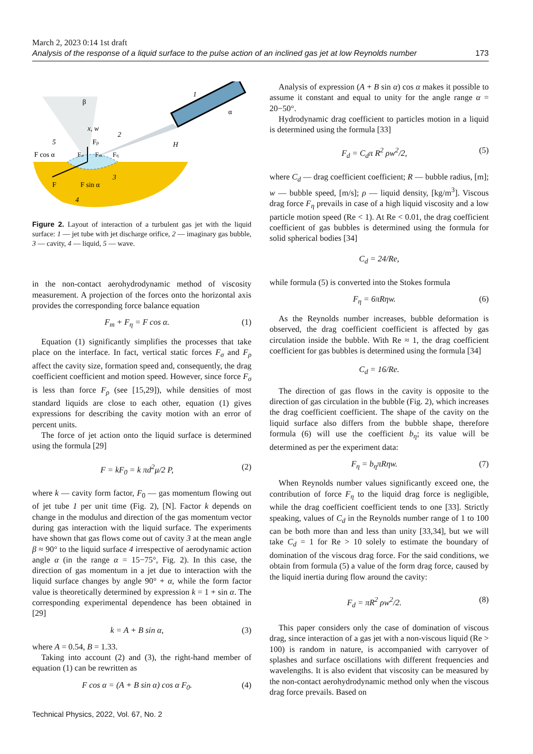March 2, 2023 0:14 1st draft
Analysis of the response of a liquid surface to the pulse action of an inclined gas jet at low Reynolds number 173
F cos α
Fρ
Fσ
Fm
Fη
F
F sin α
x, w
β
α
H
1
2
3
4
5
Figure 2. Layout of interaction of a turbulent gas jet with the liquid surface: 1 — jet tube with jet discharge orifice, 2 — imaginary gas bubble, 3 — cavity, 4 — liquid, 5 — wave.
in the non-contact aerohydrodynamic method of viscosity measurement. A projection of the forces onto the horizontal axis provides the corresponding force balance equation
F<sub>m</sub> + F<sub>η</sub> = F cos α. (1)
Equation (1) significantly simplifies the processes that take place on the interface. In fact, vertical static forces F<sub>σ</sub> and F<sub>ρ</sub> affect the cavity size, formation speed and, consequently, the drag coefficient coefficient and motion speed. However, since force F<sub>σ</sub> is less than force F<sub>ρ</sub> (see [15,29]), while densities of most standard liquids are close to each other, equation (1) gives expressions for describing the cavity motion with an error of percent units.
The force of jet action onto the liquid surface is determined using the formula [29]
F = kF<sub>0</sub> = k πd<sup>2</sup>μ/2 P, (2)
where k — cavity form factor, F<sub>0</sub> — gas momentum flowing out of jet tube 1 per unit time (Fig. 2), [N]. Factor k depends on change in the modulus and direction of the gas momentum vector during gas interaction with the liquid surface. The experiments have shown that gas flows come out of cavity 3 at the mean angle β ≈ 90° to the liquid surface 4 irrespective of aerodynamic action angle α (in the range α = 15−75°, Fig. 2). In this case, the direction of gas momentum in a jet due to interaction with the liquid surface changes by angle 90° + α, while the form factor value is theoretically determined by expression k = 1 + sin α. The corresponding experimental dependence has been obtained in [29]
k = A + B sin α, (3)
where A = 0.54, B = 1.33.
Taking into account (2) and (3), the right-hand member of equation (1) can be rewritten as
F cos α = (A + B sin α) cos α F<sub>0</sub>. (4)
Analysis of expression (A + B sin α) cos α makes it possible to assume it constant and equal to unity for the angle range α = 20−50°.
Hydrodynamic drag coefficient to particles motion in a liquid is determined using the formula [33]
F<sub>d</sub> = C<sub>d</sub>π R<sup>2</sup> ρw<sup>2</sup>/2, (5)
where C<sub>d</sub> — drag coefficient coefficient; R — bubble radius, [m]; w — bubble speed, [m/s]; ρ — liquid density, [kg/m<sup>3</sup>]. Viscous drag force F<sub>η</sub> prevails in case of a high liquid viscosity and a low particle motion speed (Re < 1). At Re < 0.01, the drag coefficient coefficient of gas bubbles is determined using the formula for solid spherical bodies [34]
C<sub>d</sub> = 24/Re,
while formula (5) is converted into the Stokes formula
F<sub>η</sub> = 6πRηw. (6)
As the Reynolds number increases, bubble deformation is observed, the drag coefficient coefficient is affected by gas circulation inside the bubble. With Re ≈ 1, the drag coefficient coefficient for gas bubbles is determined using the formula [34]
C<sub>d</sub> = 16/Re.
The direction of gas flows in the cavity is opposite to the direction of gas circulation in the bubble (Fig. 2), which increases the drag coefficient coefficient. The shape of the cavity on the liquid surface also differs from the bubble shape, therefore formula (6) will use the coefficient b<sub>η</sub>; its value will be determined as per the experiment data:
F<sub>η</sub> = b<sub>η</sub>πRηw. (7)
When Reynolds number values significantly exceed one, the contribution of force F<sub>η</sub> to the liquid drag force is negligible, while the drag coefficient coefficient tends to one [33]. Strictly speaking, values of C<sub>d</sub> in the Reynolds number range of 1 to 100 can be both more than and less than unity [33,34], but we will take C<sub>d</sub> = 1 for Re > 10 solely to estimate the boundary of domination of the viscous drag force. For the said conditions, we obtain from formula (5) a value of the form drag force, caused by the liquid inertia during flow around the cavity:
F<sub>d</sub> = πR<sup>2</sup> ρw<sup>2</sup>/2. (8)
This paper considers only the case of domination of viscous drag, since interaction of a gas jet with a non-viscous liquid (Re > 100) is random in nature, is accompanied with carryover of splashes and surface oscillations with different frequencies and wavelengths. It is also evident that viscosity can be measured by the non-contact aerohydrodynamic method only when the viscous drag force prevails. Based on
Technical Physics, 2022, Vol. 67, No. 2